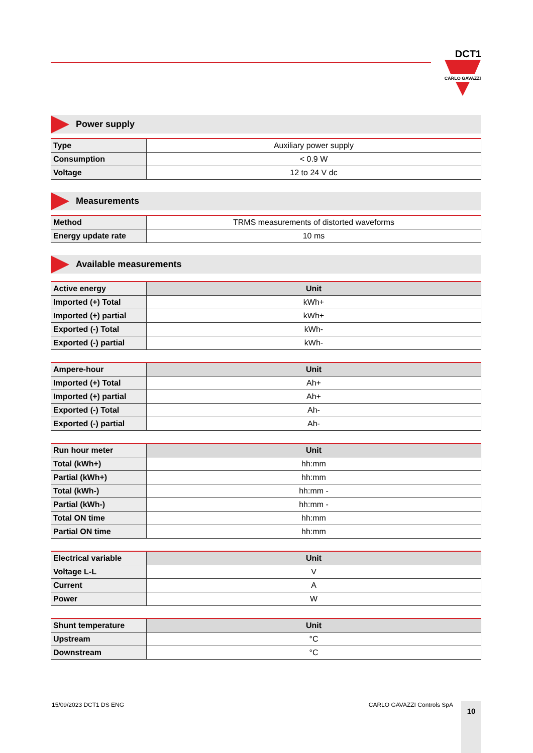DCT1
CARLO GAVAZZI
Power supply
| Type | Auxiliary power supply |
| Consumption | < 0.9 W |
| Voltage | 12 to 24 V dc |
Measurements
| Method | TRMS measurements of distorted waveforms |
| Energy update rate | 10 ms |
Available measurements
| Active energy | Unit |
| --- | --- |
| Imported (+) Total | kWh+ |
| Imported (+) partial | kWh+ |
| Exported (-) Total | kWh- |
| Exported (-) partial | kWh- |
| Ampere-hour | Unit |
| --- | --- |
| Imported (+) Total | Ah+ |
| Imported (+) partial | Ah+ |
| Exported (-) Total | Ah- |
| Exported (-) partial | Ah- |
| Run hour meter | Unit |
| --- | --- |
| Total (kWh+) | hh:mm |
| Partial (kWh+) | hh:mm |
| Total (kWh-) | hh:mm - |
| Partial (kWh-) | hh:mm - |
| Total ON time | hh:mm |
| Partial ON time | hh:mm |
| Electrical variable | Unit |
| --- | --- |
| Voltage L-L | V |
| Current | A |
| Power | W |
| Shunt temperature | Unit |
| --- | --- |
| Upstream | °C |
| Downstream | °C |
15/09/2023 DCT1 DS ENG CARLO GAVAZZI Controls SpA
10